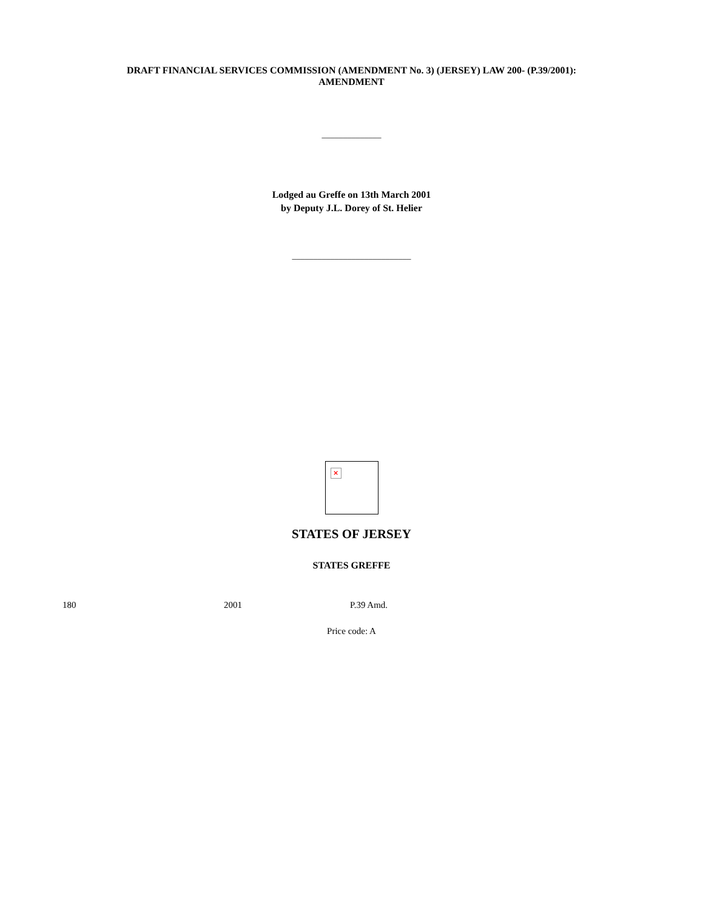DRAFT FINANCIAL SERVICES COMMISSION (AMENDMENT No. 3) (JERSEY) LAW 200- (P.39/2001):
AMENDMENT
______________
Lodged au Greffe on 13th March 2001
by Deputy J.L. Dorey of St. Helier
____________________________
×
STATES OF JERSEY
STATES GREFFE
180 2001 P.39 Amd.
Price code: A